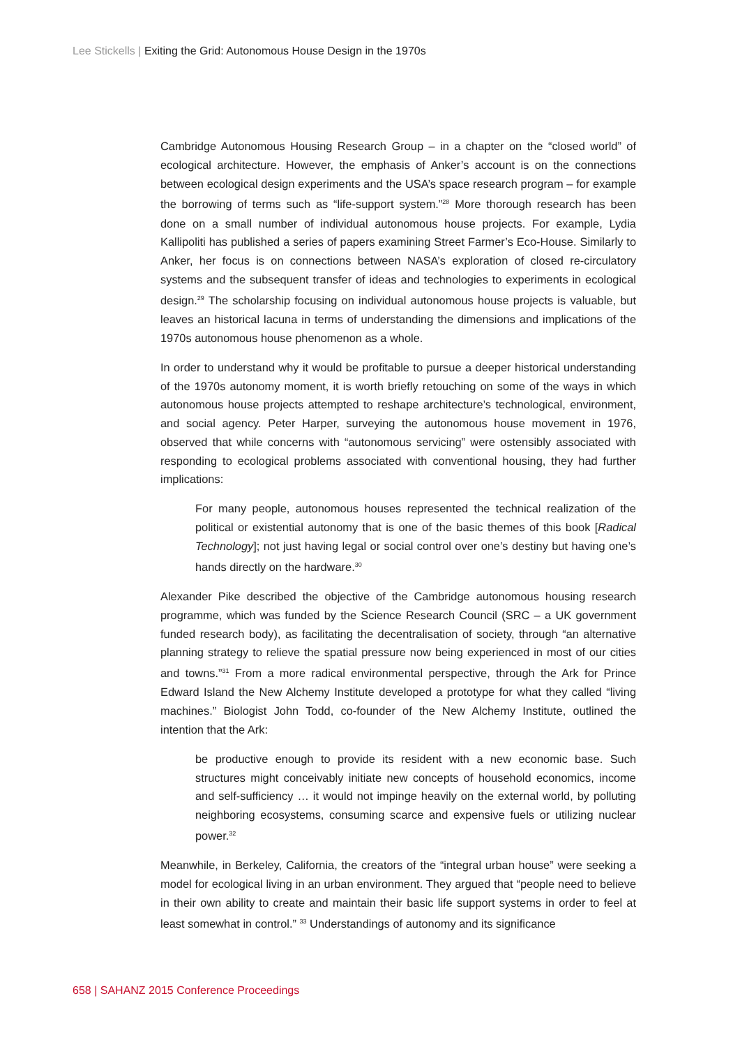Lee Stickells | Exiting the Grid: Autonomous House Design in the 1970s
Cambridge Autonomous Housing Research Group – in a chapter on the “closed world” of ecological architecture. However, the emphasis of Anker’s account is on the connections between ecological design experiments and the USA’s space research program – for example the borrowing of terms such as “life-support system.”<sup>28</sup> More thorough research has been done on a small number of individual autonomous house projects. For example, Lydia Kallipoliti has published a series of papers examining Street Farmer’s Eco-House. Similarly to Anker, her focus is on connections between NASA’s exploration of closed re-circulatory systems and the subsequent transfer of ideas and technologies to experiments in ecological design.<sup>29</sup> The scholarship focusing on individual autonomous house projects is valuable, but leaves an historical lacuna in terms of understanding the dimensions and implications of the 1970s autonomous house phenomenon as a whole.
In order to understand why it would be profitable to pursue a deeper historical understanding of the 1970s autonomy moment, it is worth briefly retouching on some of the ways in which autonomous house projects attempted to reshape architecture’s technological, environment, and social agency. Peter Harper, surveying the autonomous house movement in 1976, observed that while concerns with “autonomous servicing” were ostensibly associated with responding to ecological problems associated with conventional housing, they had further implications:
For many people, autonomous houses represented the technical realization of the political or existential autonomy that is one of the basic themes of this book [Radical Technology]; not just having legal or social control over one’s destiny but having one’s hands directly on the hardware.<sup>30</sup>
Alexander Pike described the objective of the Cambridge autonomous housing research programme, which was funded by the Science Research Council (SRC – a UK government funded research body), as facilitating the decentralisation of society, through “an alternative planning strategy to relieve the spatial pressure now being experienced in most of our cities and towns.”<sup>31</sup> From a more radical environmental perspective, through the Ark for Prince Edward Island the New Alchemy Institute developed a prototype for what they called “living machines.” Biologist John Todd, co-founder of the New Alchemy Institute, outlined the intention that the Ark:
be productive enough to provide its resident with a new economic base. Such structures might conceivably initiate new concepts of household economics, income and self-sufficiency … it would not impinge heavily on the external world, by polluting neighboring ecosystems, consuming scarce and expensive fuels or utilizing nuclear power.<sup>32</sup>
Meanwhile, in Berkeley, California, the creators of the “integral urban house” were seeking a model for ecological living in an urban environment. They argued that “people need to believe in their own ability to create and maintain their basic life support systems in order to feel at least somewhat in control.” <sup>33</sup> Understandings of autonomy and its significance
658 | SAHANZ 2015 Conference Proceedings